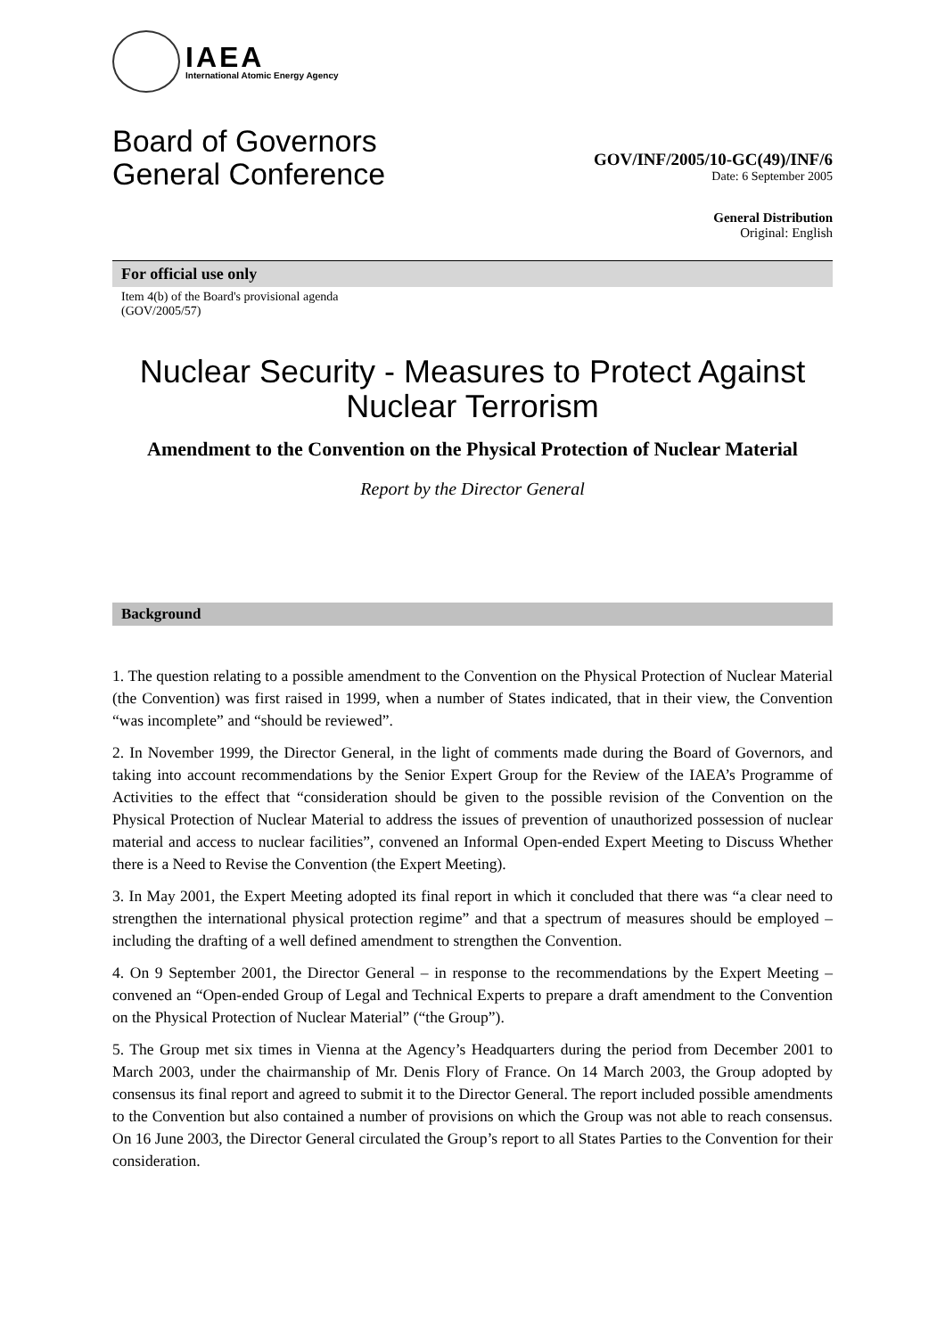IAEA
International Atomic Energy Agency
Board of Governors
General Conference
GOV/INF/2005/10-GC(49)/INF/6
Date: 6 September 2005
General Distribution
Original: English
For official use only
Item 4(b) of the Board's provisional agenda
(GOV/2005/57)
Nuclear Security - Measures to Protect Against Nuclear Terrorism
Amendment to the Convention on the Physical Protection of Nuclear Material
Report by the Director General
Background
1. The question relating to a possible amendment to the Convention on the Physical Protection of Nuclear Material (the Convention) was first raised in 1999, when a number of States indicated, that in their view, the Convention “was incomplete” and “should be reviewed”.
2. In November 1999, the Director General, in the light of comments made during the Board of Governors, and taking into account recommendations by the Senior Expert Group for the Review of the IAEA’s Programme of Activities to the effect that “consideration should be given to the possible revision of the Convention on the Physical Protection of Nuclear Material to address the issues of prevention of unauthorized possession of nuclear material and access to nuclear facilities”, convened an Informal Open-ended Expert Meeting to Discuss Whether there is a Need to Revise the Convention (the Expert Meeting).
3. In May 2001, the Expert Meeting adopted its final report in which it concluded that there was “a clear need to strengthen the international physical protection regime” and that a spectrum of measures should be employed – including the drafting of a well defined amendment to strengthen the Convention.
4. On 9 September 2001, the Director General – in response to the recommendations by the Expert Meeting – convened an “Open-ended Group of Legal and Technical Experts to prepare a draft amendment to the Convention on the Physical Protection of Nuclear Material” (“the Group”).
5. The Group met six times in Vienna at the Agency’s Headquarters during the period from December 2001 to March 2003, under the chairmanship of Mr. Denis Flory of France. On 14 March 2003, the Group adopted by consensus its final report and agreed to submit it to the Director General. The report included possible amendments to the Convention but also contained a number of provisions on which the Group was not able to reach consensus. On 16 June 2003, the Director General circulated the Group’s report to all States Parties to the Convention for their consideration.